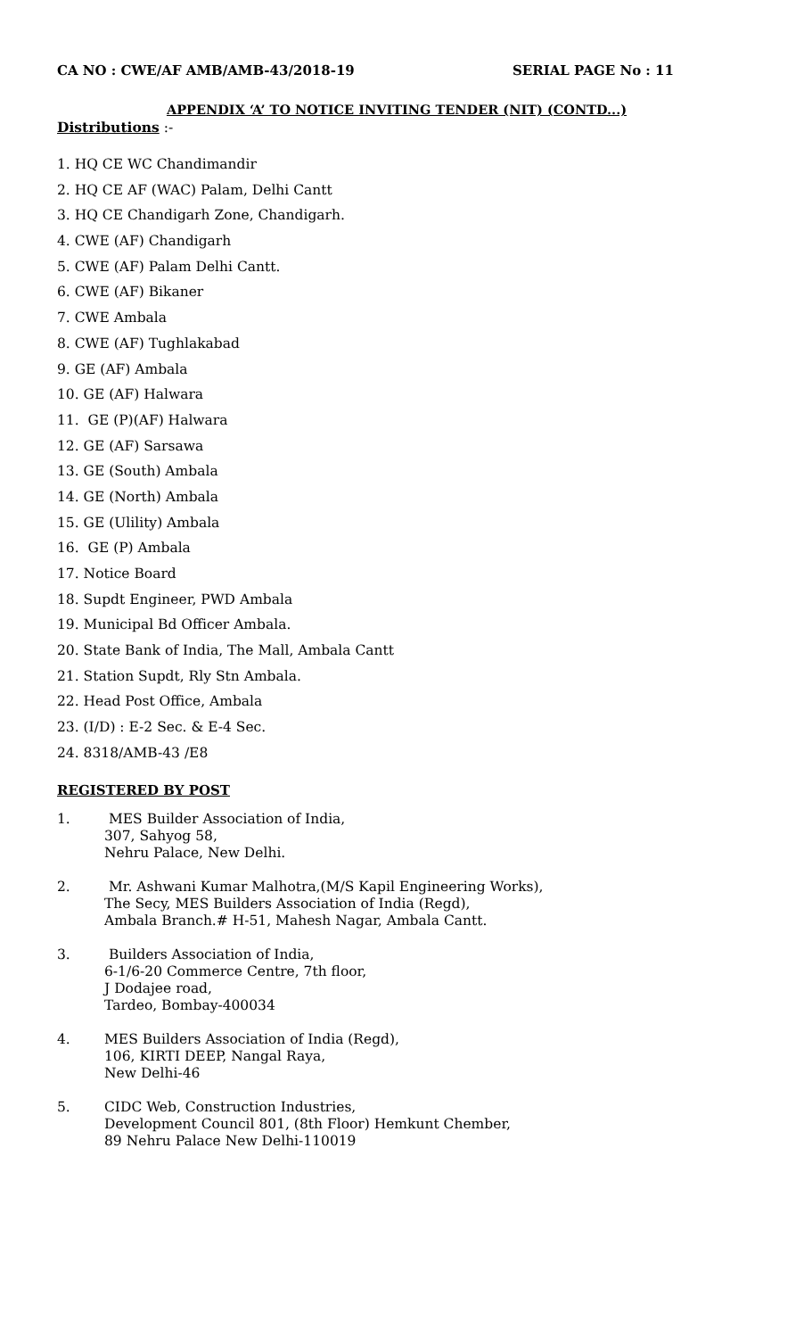CA NO : CWE/AF AMB/AMB-43/2018-19 SERIAL PAGE No : 11
APPENDIX ‘A’ TO NOTICE INVITING TENDER (NIT) (CONTD...)
Distributions :-
1. HQ CE WC Chandimandir
2. HQ CE AF (WAC) Palam, Delhi Cantt
3. HQ CE Chandigarh Zone, Chandigarh.
4. CWE (AF) Chandigarh
5. CWE (AF) Palam Delhi Cantt.
6. CWE (AF) Bikaner
7. CWE Ambala
8. CWE (AF) Tughlakabad
9. GE (AF) Ambala
10. GE (AF) Halwara
11. GE (P)(AF) Halwara
12. GE (AF) Sarsawa
13. GE (South) Ambala
14. GE (North) Ambala
15. GE (Ulility) Ambala
16. GE (P) Ambala
17. Notice Board
18. Supdt Engineer, PWD Ambala
19. Municipal Bd Officer Ambala.
20. State Bank of India, The Mall, Ambala Cantt
21. Station Supdt, Rly Stn Ambala.
22. Head Post Office, Ambala
23. (I/D) : E-2 Sec. & E-4 Sec.
24. 8318/AMB-43 /E8
REGISTERED BY POST
1. MES Builder Association of India,
307, Sahyog 58,
Nehru Palace, New Delhi.
2. Mr. Ashwani Kumar Malhotra,(M/S Kapil Engineering Works),
The Secy, MES Builders Association of India (Regd),
Ambala Branch.# H-51, Mahesh Nagar, Ambala Cantt.
3. Builders Association of India,
6-1/6-20 Commerce Centre, 7th floor,
J Dodajee road,
Tardeo, Bombay-400034
4. MES Builders Association of India (Regd),
106, KIRTI DEEP, Nangal Raya,
New Delhi-46
5. CIDC Web, Construction Industries,
Development Council 801, (8th Floor) Hemkunt Chember,
89 Nehru Palace New Delhi-110019